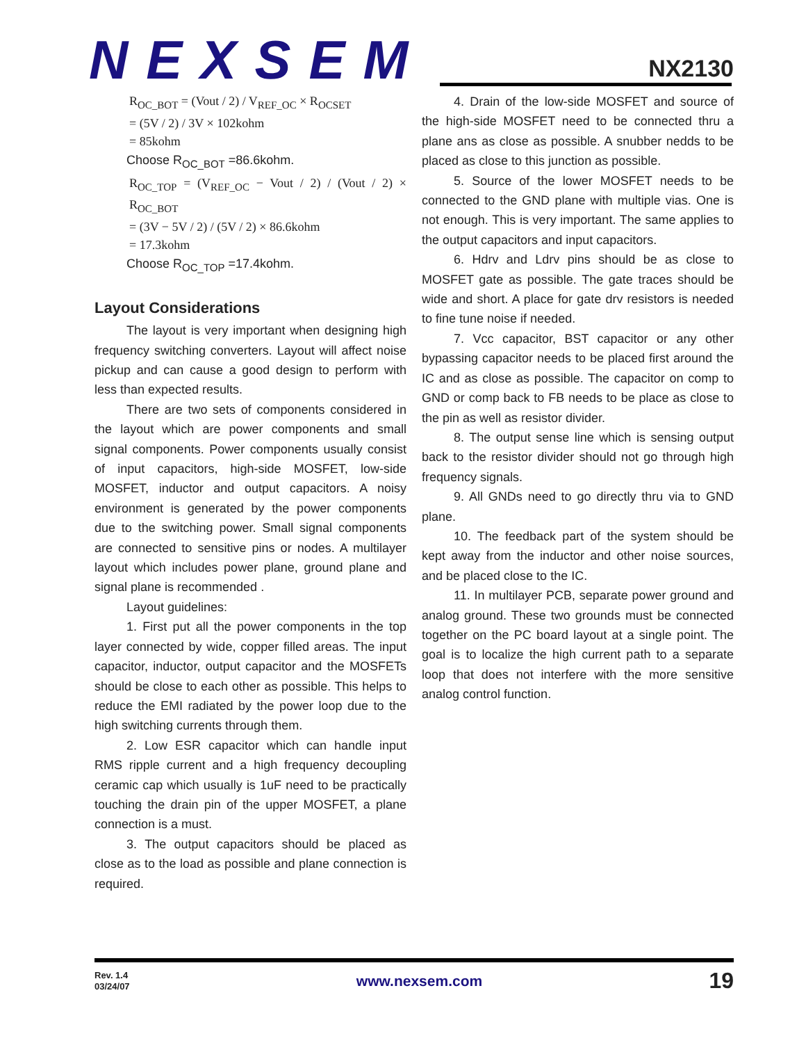NEXSEM
NX2130
R<sub>OC_BOT</sub> = (Vout / 2) / V<sub>REF_OC</sub> × R<sub>OCSET</sub>
= (5V / 2) / 3V × 102kohm
= 85kohm
Choose R<sub>OC_BOT</sub> =86.6kohm.
R<sub>OC_TOP</sub> = (V<sub>REF_OC</sub> − Vout / 2) / (Vout / 2) × R<sub>OC_BOT</sub>
= (3V − 5V / 2) / (5V / 2) × 86.6kohm
= 17.3kohm
Choose R<sub>OC_TOP</sub> =17.4kohm.
Layout Considerations
The layout is very important when designing high frequency switching converters. Layout will affect noise pickup and can cause a good design to perform with less than expected results.
There are two sets of components considered in the layout which are power components and small signal components. Power components usually consist of input capacitors, high-side MOSFET, low-side MOSFET, inductor and output capacitors. A noisy environment is generated by the power components due to the switching power. Small signal components are connected to sensitive pins or nodes. A multilayer layout which includes power plane, ground plane and signal plane is recommended .
Layout guidelines:
1. First put all the power components in the top layer connected by wide, copper filled areas. The input capacitor, inductor, output capacitor and the MOSFETs should be close to each other as possible. This helps to reduce the EMI radiated by the power loop due to the high switching currents through them.
2. Low ESR capacitor which can handle input RMS ripple current and a high frequency decoupling ceramic cap which usually is 1uF need to be practically touching the drain pin of the upper MOSFET, a plane connection is a must.
3. The output capacitors should be placed as close as to the load as possible and plane connection is required.
4. Drain of the low-side MOSFET and source of the high-side MOSFET need to be connected thru a plane ans as close as possible. A snubber nedds to be placed as close to this junction as possible.
5. Source of the lower MOSFET needs to be connected to the GND plane with multiple vias. One is not enough. This is very important. The same applies to the output capacitors and input capacitors.
6. Hdrv and Ldrv pins should be as close to MOSFET gate as possible. The gate traces should be wide and short. A place for gate drv resistors is needed to fine tune noise if needed.
7. Vcc capacitor, BST capacitor or any other bypassing capacitor needs to be placed first around the IC and as close as possible. The capacitor on comp to GND or comp back to FB needs to be place as close to the pin as well as resistor divider.
8. The output sense line which is sensing output back to the resistor divider should not go through high frequency signals.
9. All GNDs need to go directly thru via to GND plane.
10. The feedback part of the system should be kept away from the inductor and other noise sources, and be placed close to the IC.
11. In multilayer PCB, separate power ground and analog ground. These two grounds must be connected together on the PC board layout at a single point. The goal is to localize the high current path to a separate loop that does not interfere with the more sensitive analog control function.
Rev. 1.4
03/24/07
www.nexsem.com
19